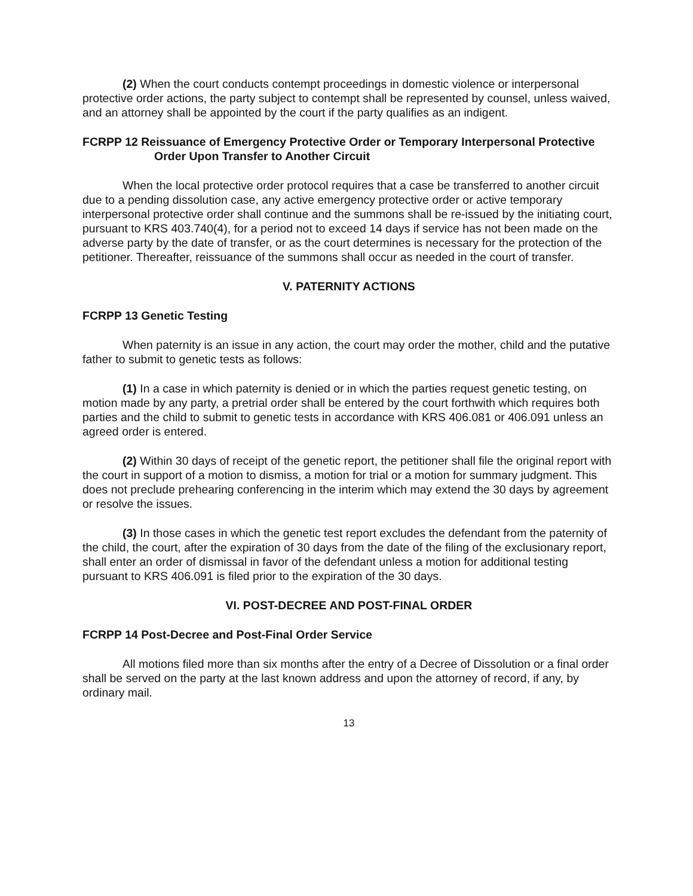(2) When the court conducts contempt proceedings in domestic violence or interpersonal protective order actions, the party subject to contempt shall be represented by counsel, unless waived, and an attorney shall be appointed by the court if the party qualifies as an indigent.
FCRPP 12 Reissuance of Emergency Protective Order or Temporary Interpersonal Protective Order Upon Transfer to Another Circuit
When the local protective order protocol requires that a case be transferred to another circuit due to a pending dissolution case, any active emergency protective order or active temporary interpersonal protective order shall continue and the summons shall be re-issued by the initiating court, pursuant to KRS 403.740(4), for a period not to exceed 14 days if service has not been made on the adverse party by the date of transfer, or as the court determines is necessary for the protection of the petitioner. Thereafter, reissuance of the summons shall occur as needed in the court of transfer.
V. PATERNITY ACTIONS
FCRPP 13 Genetic Testing
When paternity is an issue in any action, the court may order the mother, child and the putative father to submit to genetic tests as follows:
(1) In a case in which paternity is denied or in which the parties request genetic testing, on motion made by any party, a pretrial order shall be entered by the court forthwith which requires both parties and the child to submit to genetic tests in accordance with KRS 406.081 or 406.091 unless an agreed order is entered.
(2) Within 30 days of receipt of the genetic report, the petitioner shall file the original report with the court in support of a motion to dismiss, a motion for trial or a motion for summary judgment. This does not preclude prehearing conferencing in the interim which may extend the 30 days by agreement or resolve the issues.
(3) In those cases in which the genetic test report excludes the defendant from the paternity of the child, the court, after the expiration of 30 days from the date of the filing of the exclusionary report, shall enter an order of dismissal in favor of the defendant unless a motion for additional testing pursuant to KRS 406.091 is filed prior to the expiration of the 30 days.
VI. POST-DECREE AND POST-FINAL ORDER
FCRPP 14 Post-Decree and Post-Final Order Service
All motions filed more than six months after the entry of a Decree of Dissolution or a final order shall be served on the party at the last known address and upon the attorney of record, if any, by ordinary mail.
13